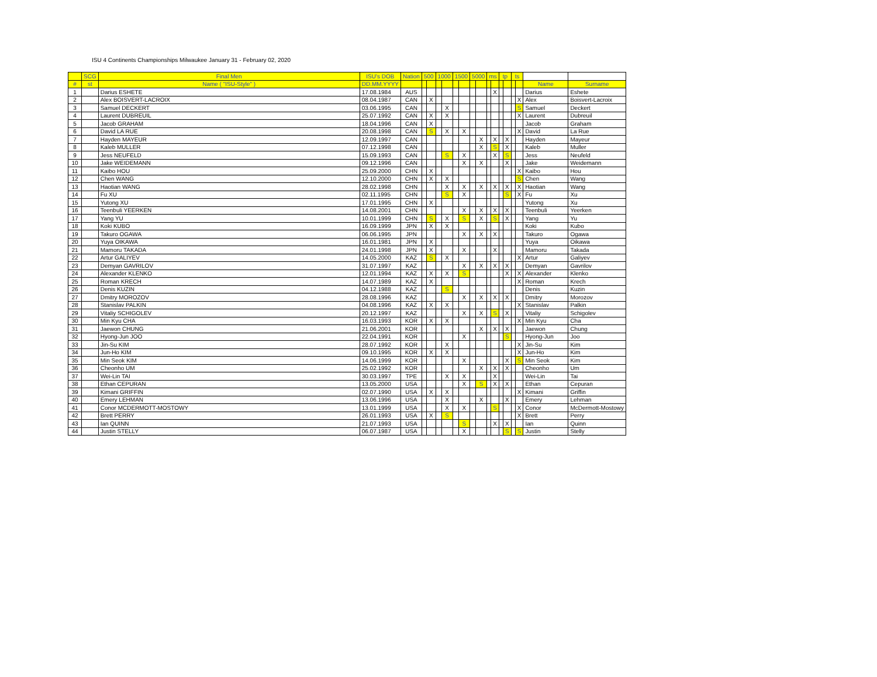ISU 4 Continents Championships Milwaukee January 31 - February 02, 2020
| | SCG | Final Men | ISU's DOB | Nation | 500 | | 1000 | | 1500 | | 5000 | | ms | | tp | | ts | | | |
| # | st | Name ( "ISU-Style" ) | DD.MM.YYYY | | | | | | | | | | | | | | | | Name | Surname |
| 1 | | Darius ESHETE | 17.08.1984 | AUS | | | | | | | | | | X | | | | | Darius | Eshete |
| 2 | | Alex BOISVERT-LACROIX | 08.04.1987 | CAN | | X | | | | | | | | | | | | X | Alex | Boisvert-Lacroix |
| 3 | | Samuel DECKERT | 03.06.1995 | CAN | | | | X | | | | | | | | | | S | Samuel | Deckert |
| 4 | | Laurent DUBREUIL | 25.07.1992 | CAN | | X | | X | | | | | | | | | | X | Laurent | Dubreuil |
| 5 | | Jacob GRAHAM | 18.04.1996 | CAN | | X | | | | | | | | | | | | | Jacob | Graham |
| 6 | | David LA RUE | 20.08.1998 | CAN | | S | | X | | X | | | | | | | | X | David | La Rue |
| 7 | | Hayden MAYEUR | 12.09.1997 | CAN | | | | | | | | X | | X | | X | | | Hayden | Mayeur |
| 8 | | Kaleb MULLER | 07.12.1998 | CAN | | | | | | | | X | | S | | X | | | Kaleb | Muller |
| 9 | | Jess NEUFELD | 15.09.1993 | CAN | | | | S | | X | | | | X | | S | | | Jess | Neufeld |
| 10 | | Jake WEIDEMANN | 09.12.1996 | CAN | | | | | | X | | X | | | | X | | | Jake | Weidemann |
| 11 | | Kaibo HOU | 25.09.2000 | CHN | | X | | | | | | | | | | | | X | Kaibo | Hou |
| 12 | | Chen WANG | 12.10.2000 | CHN | | X | | X | | | | | | | | | | S | Chen | Wang |
| 13 | | Haotian WANG | 28.02.1998 | CHN | | | | X | | X | | X | | X | | X | | X | Haotian | Wang |
| 14 | | Fu XU | 02.11.1995 | CHN | | | | S | | X | | | | | | S | | X | Fu | Xu |
| 15 | | Yutong XU | 17.01.1995 | CHN | | X | | | | | | | | | | | | | Yutong | Xu |
| 16 | | Teenbuli YEERKEN | 14.08.2001 | CHN | | | | | | X | | X | | X | | X | | | Teenbuli | Yeerken |
| 17 | | Yang YU | 10.01.1999 | CHN | | S | | X | | S | | X | | S | | X | | | Yang | Yu |
| 18 | | Koki KUBO | 16.09.1999 | JPN | | X | | X | | | | | | | | | | | Koki | Kubo |
| 19 | | Takuro OGAWA | 06.06.1995 | JPN | | | | | | X | | X | | X | | | | | Takuro | Ogawa |
| 20 | | Yuya OIKAWA | 16.01.1981 | JPN | | X | | | | | | | | | | | | | Yuya | Oikawa |
| 21 | | Mamoru TAKADA | 24.01.1998 | JPN | | X | | | | X | | | | X | | | | | Mamoru | Takada |
| 22 | | Artur GALIYEV | 14.05.2000 | KAZ | | S | | X | | | | | | | | | | X | Artur | Galiyev |
| 23 | | Demyan GAVRILOV | 31.07.1997 | KAZ | | | | | | X | | X | | X | | X | | | Demyan | Gavrilov |
| 24 | | Alexander KLENKO | 12.01.1994 | KAZ | | X | | X | | S | | | | | | X | | X | Alexander | Klenko |
| 25 | | Roman KRECH | 14.07.1989 | KAZ | | X | | | | | | | | | | | | X | Roman | Krech |
| 26 | | Denis KUZIN | 04.12.1988 | KAZ | | | | S | | | | | | | | | | | Denis | Kuzin |
| 27 | | Dmitry MOROZOV | 28.08.1996 | KAZ | | | | | | X | | X | | X | | X | | | Dmitry | Morozov |
| 28 | | Stanislav PALKIN | 04.08.1996 | KAZ | | X | | X | | | | | | | | | | X | Stanislav | Palkin |
| 29 | | Vitaliy SCHIGOLEV | 20.12.1997 | KAZ | | | | | | X | | X | | S | | X | | | Vitaliy | Schigolev |
| 30 | | Min Kyu CHA | 16.03.1993 | KOR | | X | | X | | | | | | | | | | X | Min Kyu | Cha |
| 31 | | Jaewon CHUNG | 21.06.2001 | KOR | | | | | | | | X | | X | | X | | | Jaewon | Chung |
| 32 | | Hyong-Jun JOO | 22.04.1991 | KOR | | | | | | X | | | | | | S | | | Hyong-Jun | Joo |
| 33 | | Jin-Su KIM | 28.07.1992 | KOR | | | | X | | | | | | | | | | X | Jin-Su | Kim |
| 34 | | Jun-Ho KIM | 09.10.1995 | KOR | | X | | X | | | | | | | | | | X | Jun-Ho | Kim |
| 35 | | Min Seok KIM | 14.06.1999 | KOR | | | | | | X | | | | | | X | | S | Min Seok | Kim |
| 36 | | Cheonho UM | 25.02.1992 | KOR | | | | | | | | X | | X | | X | | | Cheonho | Um |
| 37 | | Wei-Lin TAI | 30.03.1997 | TPE | | | | X | | X | | | | X | | | | | Wei-Lin | Tai |
| 38 | | Ethan CEPURAN | 13.05.2000 | USA | | | | | | X | | S | | X | | X | | | Ethan | Cepuran |
| 39 | | Kimani GRIFFIN | 02.07.1990 | USA | | X | | X | | | | | | | | | | X | Kimani | Griffin |
| 40 | | Emery LEHMAN | 13.06.1996 | USA | | | | X | | | | X | | | | X | | | Emery | Lehman |
| 41 | | Conor MCDERMOTT-MOSTOWY | 13.01.1999 | USA | | | | X | | X | | | | S | | | | X | Conor | McDermott-Mostowy |
| 42 | | Brett PERRY | 26.01.1993 | USA | | X | | S | | | | | | | | | | X | Brett | Perry |
| 43 | | Ian QUINN | 21.07.1993 | USA | | | | | | S | | | | X | | X | | | Ian | Quinn |
| 44 | | Justin STELLY | 06.07.1987 | USA | | | | | | X | | | | | | S | | S | Justin | Stelly |